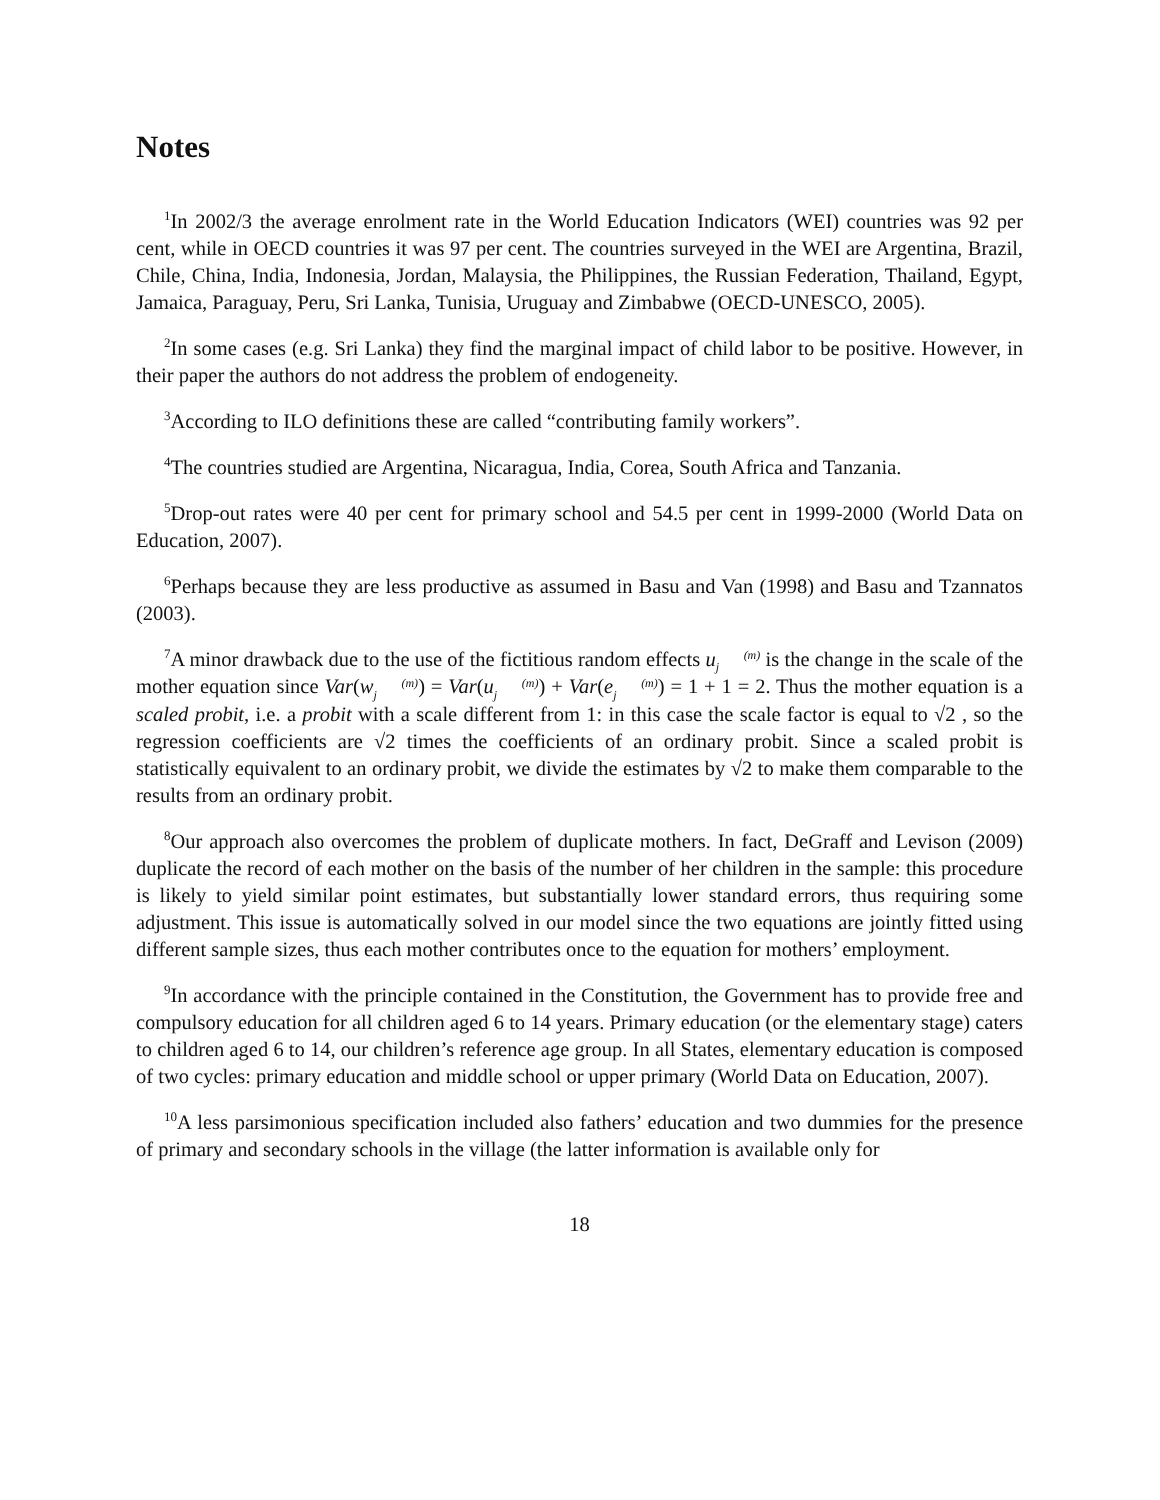Notes
<sup>1</sup> In 2002/3 the average enrolment rate in the World Education Indicators (WEI) countries was 92 per cent, while in OECD countries it was 97 per cent. The countries surveyed in the WEI are Argentina, Brazil, Chile, China, India, Indonesia, Jordan, Malaysia, the Philippines, the Russian Federation, Thailand, Egypt, Jamaica, Paraguay, Peru, Sri Lanka, Tunisia, Uruguay and Zimbabwe (OECD-UNESCO, 2005).
<sup>2</sup> In some cases (e.g. Sri Lanka) they find the marginal impact of child labor to be positive. However, in their paper the authors do not address the problem of endogeneity.
<sup>3</sup> According to ILO definitions these are called “contributing family workers”.
<sup>4</sup> The countries studied are Argentina, Nicaragua, India, Corea, South Africa and Tanzania.
<sup>5</sup> Drop-out rates were 40 per cent for primary school and 54.5 per cent in 1999-2000 (World Data on Education, 2007).
<sup>6</sup> Perhaps because they are less productive as assumed in Basu and Van (1998) and Basu and Tzannatos (2003).
<sup>7</sup> A minor drawback due to the use of the fictitious random effects u(m)
j is the change in the scale of the mother equation since Var(w(m)
j) = Var(u(m)
j) + Var(e(m)
j) = 1 + 1 = 2. Thus the mother equation is a scaled probit, i.e. a probit with a scale different from 1: in this case the scale factor is equal to √2 , so the regression coefficients are √2 times the coefficients of an ordinary probit. Since a scaled probit is statistically equivalent to an ordinary probit, we divide the estimates by √2 to make them comparable to the results from an ordinary probit.
<sup>8</sup> Our approach also overcomes the problem of duplicate mothers. In fact, DeGraff and Levison (2009) duplicate the record of each mother on the basis of the number of her children in the sample: this procedure is likely to yield similar point estimates, but substantially lower standard errors, thus requiring some adjustment. This issue is automatically solved in our model since the two equations are jointly fitted using different sample sizes, thus each mother contributes once to the equation for mothers’ employment.
<sup>9</sup> In accordance with the principle contained in the Constitution, the Government has to provide free and compulsory education for all children aged 6 to 14 years. Primary education (or the elementary stage) caters to children aged 6 to 14, our children’s reference age group. In all States, elementary education is composed of two cycles: primary education and middle school or upper primary (World Data on Education, 2007).
<sup>10</sup> A less parsimonious specification included also fathers’ education and two dummies for the presence of primary and secondary schools in the village (the latter information is available only for
18